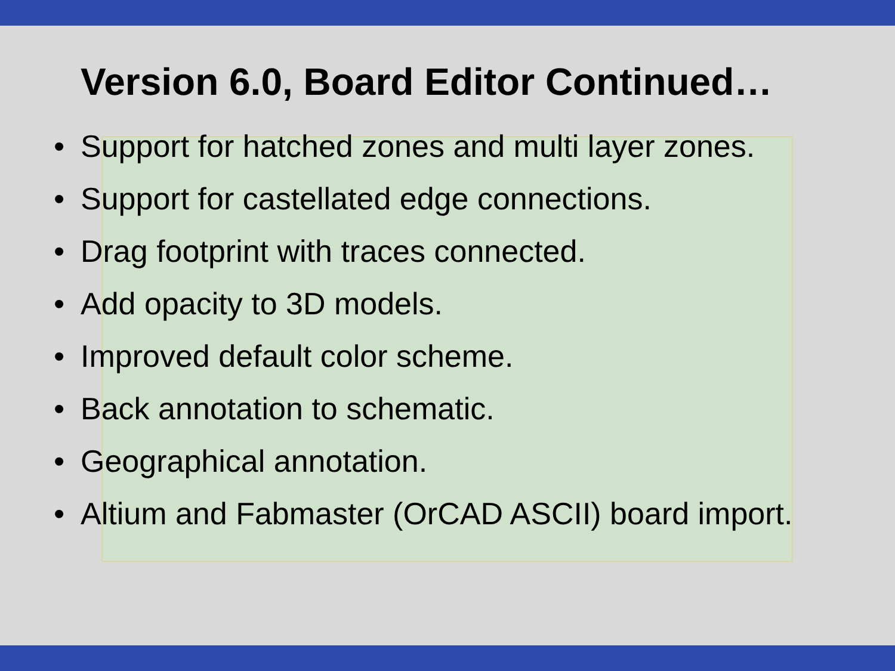Version 6.0, Board Editor Continued…
• Support for hatched zones and multi layer zones.
• Support for castellated edge connections.
• Drag footprint with traces connected.
• Add opacity to 3D models.
• Improved default color scheme.
• Back annotation to schematic.
• Geographical annotation.
• Altium and Fabmaster (OrCAD ASCII) board import.